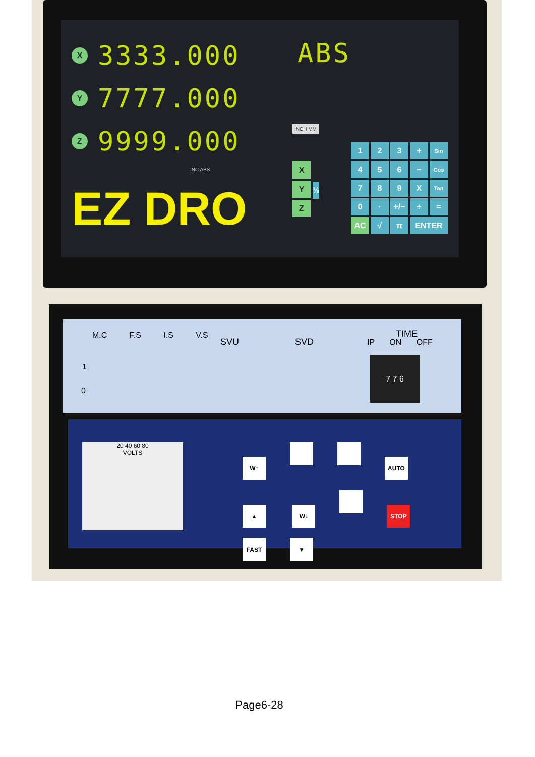X 3333.000
Y 7777.000
Z 9999.000
INC ABS
EZ DRO
ABS
INCH MM
X
Y
Z
½
1
2
3
+
Sin
4
5
6
−
Cos
7
8
9
X
Tan
0
·
+/−
÷
=
AC
√
π
ENTER
M.C F.S I.S V.S
1
0
SVU SVD
TIME
IP ON OFF
7 7 6
20 40 60 80
VOLTS
W↑ AUTO ▲ W↓ STOP FAST ▼
Page6-28